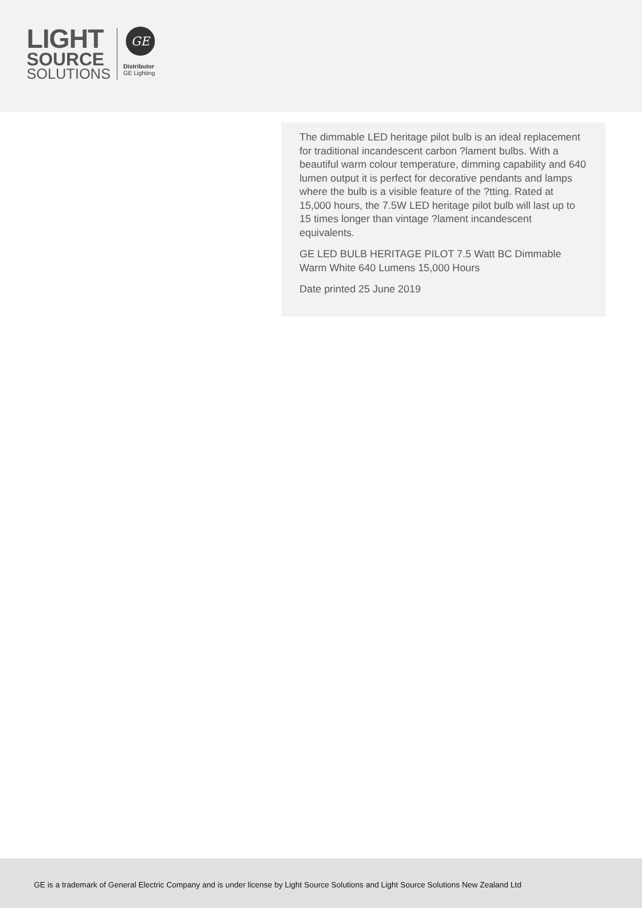LIGHT
SOURCE
SOLUTIONS
GE
Distributor
GE Lighting
The dimmable LED heritage pilot bulb is an ideal replacement for traditional incandescent carbon ?lament bulbs. With a beautiful warm colour temperature, dimming capability and 640 lumen output it is perfect for decorative pendants and lamps where the bulb is a visible feature of the ?tting. Rated at 15,000 hours, the 7.5W LED heritage pilot bulb will last up to 15 times longer than vintage ?lament incandescent equivalents.
GE LED BULB HERITAGE PILOT 7.5 Watt BC Dimmable Warm White 640 Lumens 15,000 Hours
Date printed 25 June 2019
GE is a trademark of General Electric Company and is under license by Light Source Solutions and Light Source Solutions New Zealand Ltd